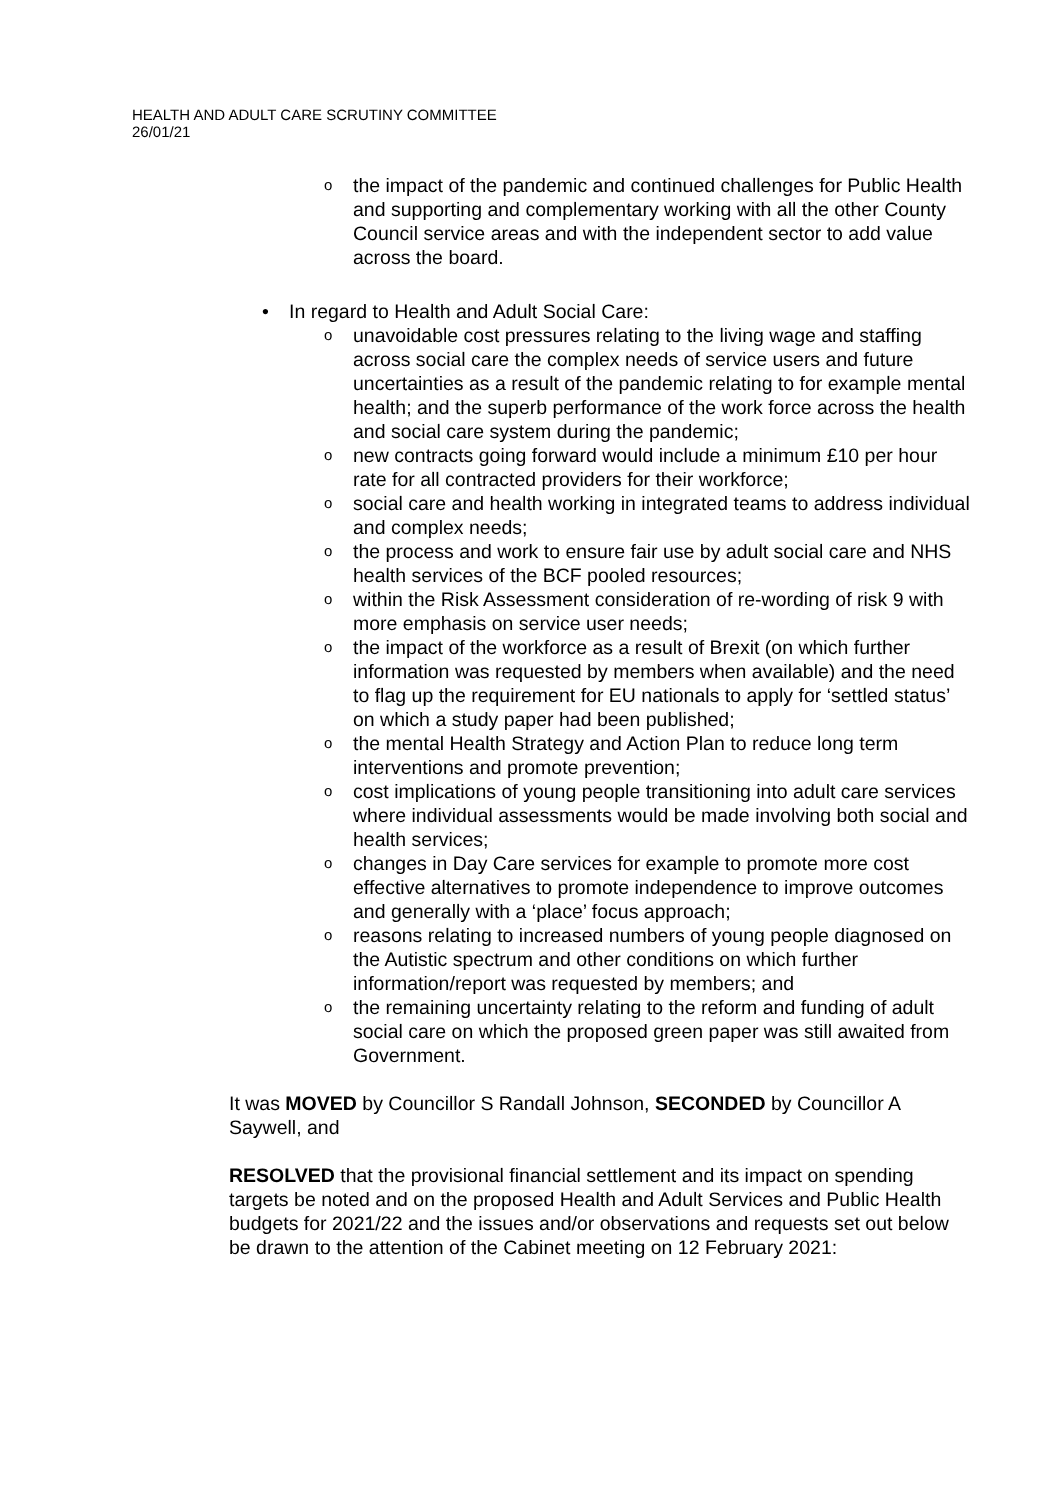HEALTH AND ADULT CARE SCRUTINY COMMITTEE
26/01/21
o the impact of the pandemic and continued challenges for Public Health and supporting and complementary working with all the other County Council service areas and with the independent sector to add value across the board.
• In regard to Health and Adult Social Care:
o unavoidable cost pressures relating to the living wage and staffing across social care the complex needs of service users and future uncertainties as a result of the pandemic relating to for example mental health; and the superb performance of the work force across the health and social care system during the pandemic;
o new contracts going forward would include a minimum £10 per hour rate for all contracted providers for their workforce;
o social care and health working in integrated teams to address individual and complex needs;
o the process and work to ensure fair use by adult social care and NHS health services of the BCF pooled resources;
o within the Risk Assessment consideration of re-wording of risk 9 with more emphasis on service user needs;
o the impact of the workforce as a result of Brexit (on which further information was requested by members when available) and the need to flag up the requirement for EU nationals to apply for ‘settled status’ on which a study paper had been published;
o the mental Health Strategy and Action Plan to reduce long term interventions and promote prevention;
o cost implications of young people transitioning into adult care services where individual assessments would be made involving both social and health services;
o changes in Day Care services for example to promote more cost effective alternatives to promote independence to improve outcomes and generally with a ‘place’ focus approach;
o reasons relating to increased numbers of young people diagnosed on the Autistic spectrum and other conditions on which further information/report was requested by members; and
o the remaining uncertainty relating to the reform and funding of adult social care on which the proposed green paper was still awaited from Government.
It was MOVED by Councillor S Randall Johnson, SECONDED by Councillor A Saywell, and
RESOLVED that the provisional financial settlement and its impact on spending targets be noted and on the proposed Health and Adult Services and Public Health budgets for 2021/22 and the issues and/or observations and requests set out below be drawn to the attention of the Cabinet meeting on 12 February 2021: